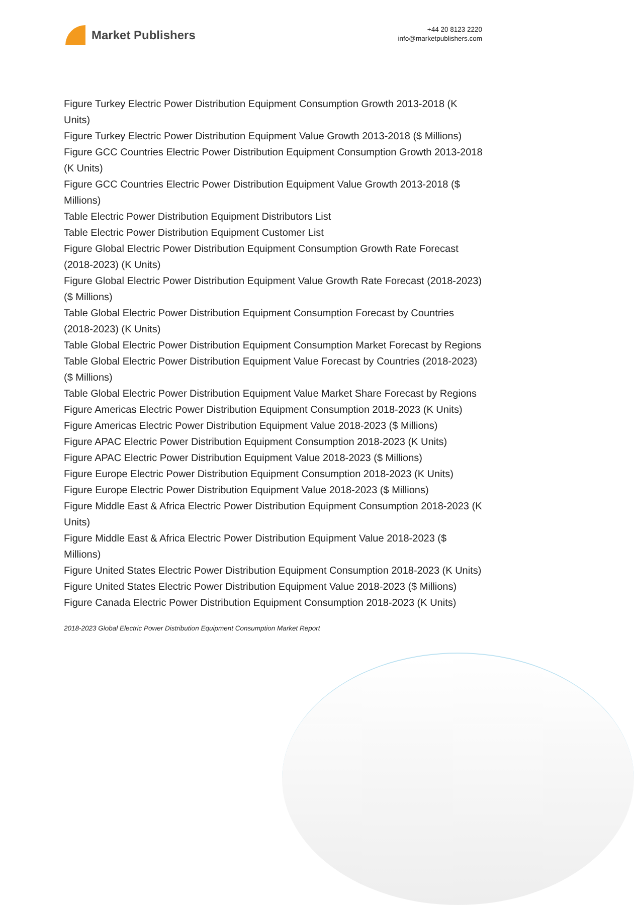Market Publishers
+44 20 8123 2220
info@marketpublishers.com
Figure Turkey Electric Power Distribution Equipment Consumption Growth 2013-2018 (K Units)
Figure Turkey Electric Power Distribution Equipment Value Growth 2013-2018 ($ Millions)
Figure GCC Countries Electric Power Distribution Equipment Consumption Growth 2013-2018 (K Units)
Figure GCC Countries Electric Power Distribution Equipment Value Growth 2013-2018 ($ Millions)
Table Electric Power Distribution Equipment Distributors List
Table Electric Power Distribution Equipment Customer List
Figure Global Electric Power Distribution Equipment Consumption Growth Rate Forecast (2018-2023) (K Units)
Figure Global Electric Power Distribution Equipment Value Growth Rate Forecast (2018-2023) ($ Millions)
Table Global Electric Power Distribution Equipment Consumption Forecast by Countries (2018-2023) (K Units)
Table Global Electric Power Distribution Equipment Consumption Market Forecast by Regions
Table Global Electric Power Distribution Equipment Value Forecast by Countries (2018-2023) ($ Millions)
Table Global Electric Power Distribution Equipment Value Market Share Forecast by Regions
Figure Americas Electric Power Distribution Equipment Consumption 2018-2023 (K Units)
Figure Americas Electric Power Distribution Equipment Value 2018-2023 ($ Millions)
Figure APAC Electric Power Distribution Equipment Consumption 2018-2023 (K Units)
Figure APAC Electric Power Distribution Equipment Value 2018-2023 ($ Millions)
Figure Europe Electric Power Distribution Equipment Consumption 2018-2023 (K Units)
Figure Europe Electric Power Distribution Equipment Value 2018-2023 ($ Millions)
Figure Middle East & Africa Electric Power Distribution Equipment Consumption 2018-2023 (K Units)
Figure Middle East & Africa Electric Power Distribution Equipment Value 2018-2023 ($ Millions)
Figure United States Electric Power Distribution Equipment Consumption 2018-2023 (K Units)
Figure United States Electric Power Distribution Equipment Value 2018-2023 ($ Millions)
Figure Canada Electric Power Distribution Equipment Consumption 2018-2023 (K Units)
2018-2023 Global Electric Power Distribution Equipment Consumption Market Report